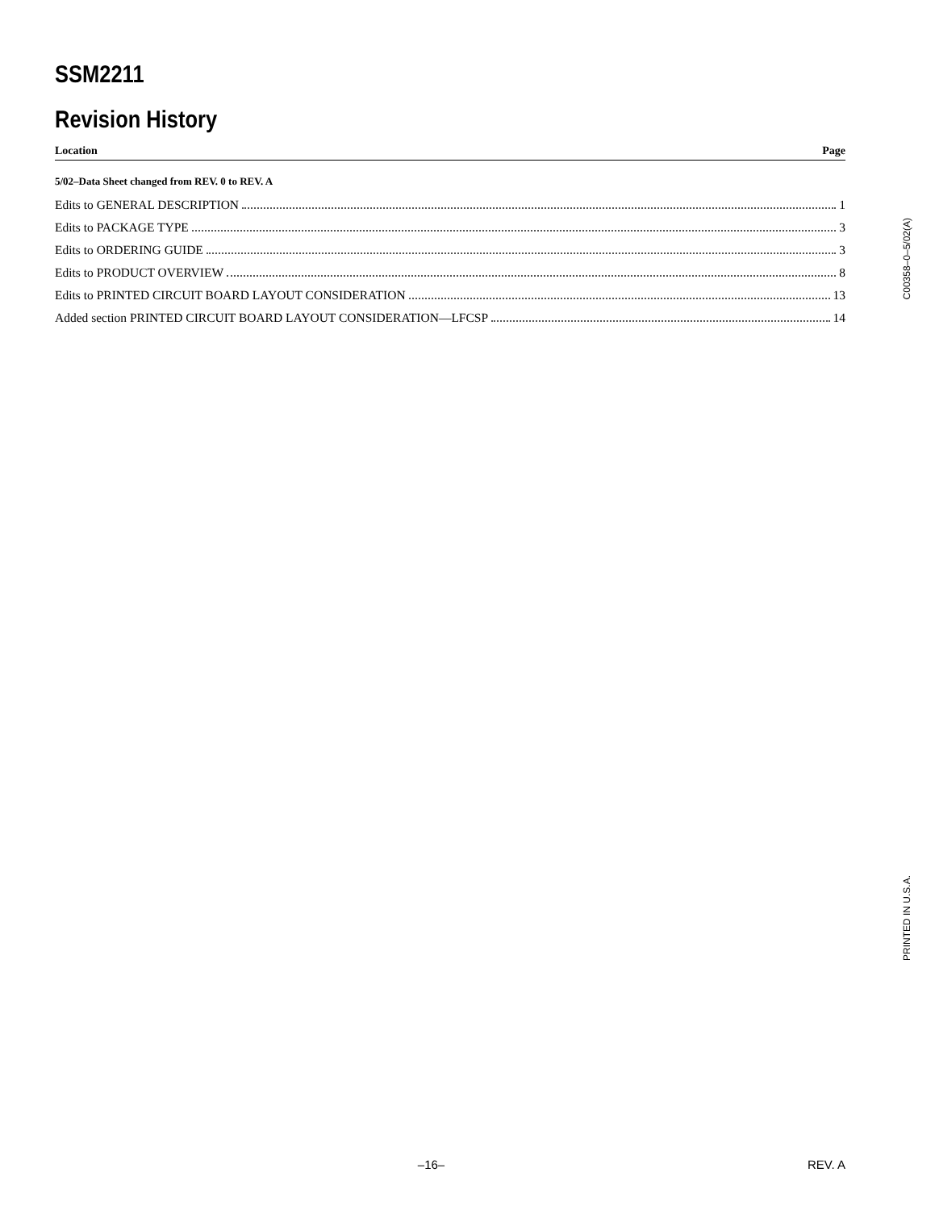SSM2211
Revision History
Location Page
5/02–Data Sheet changed from REV. 0 to REV. A
Edits to GENERAL DESCRIPTION 1
Edits to PACKAGE TYPE 3
Edits to ORDERING GUIDE 3
Edits to PRODUCT OVERVIEW 8
Edits to PRINTED CIRCUIT BOARD LAYOUT CONSIDERATION 13
Added section PRINTED CIRCUIT BOARD LAYOUT CONSIDERATION—LFCSP 14
C00358–0–5/02(A)
PRINTED IN U.S.A.
–16– REV. A